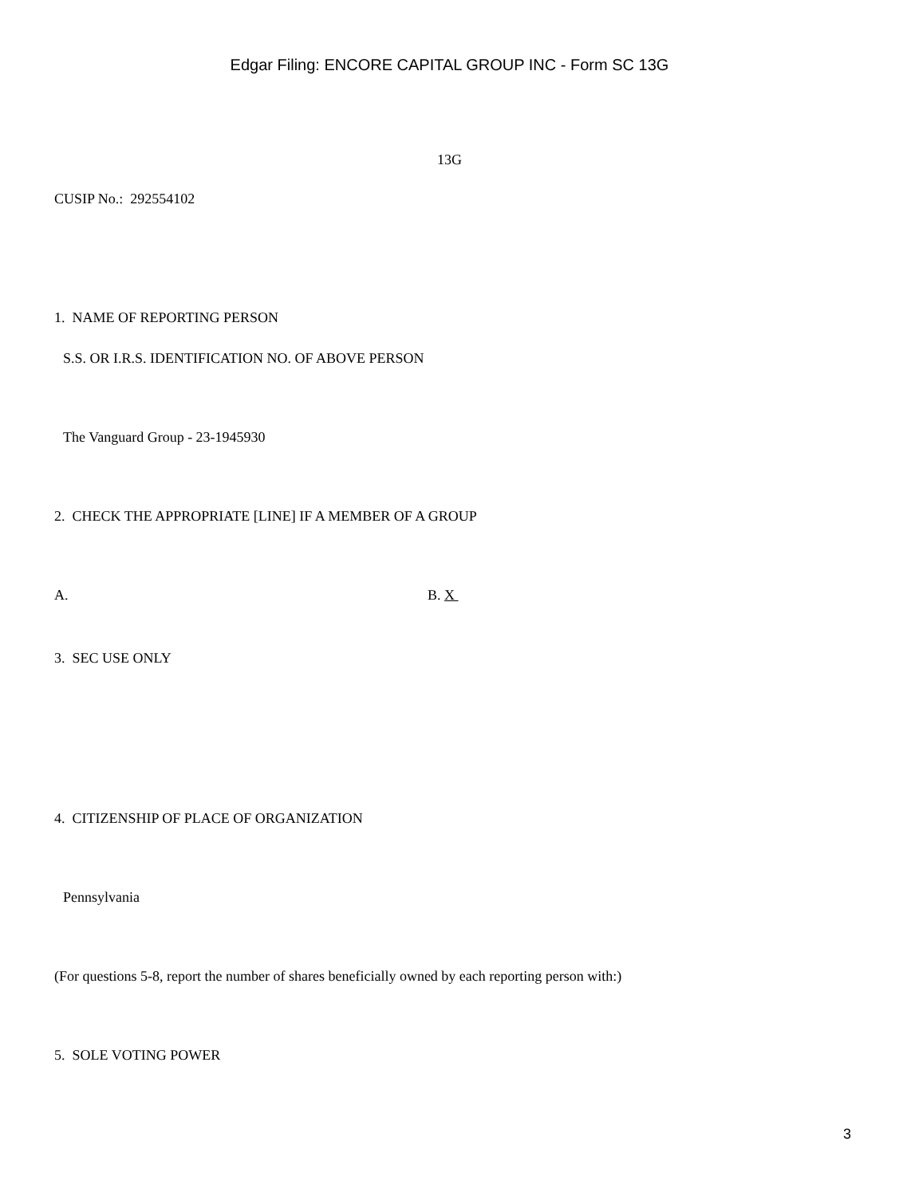Edgar Filing: ENCORE CAPITAL GROUP INC - Form SC 13G
13G
CUSIP No.: 292554102
1. NAME OF REPORTING PERSON
S.S. OR I.R.S. IDENTIFICATION NO. OF ABOVE PERSON
The Vanguard Group - 23-1945930
2. CHECK THE APPROPRIATE [LINE] IF A MEMBER OF A GROUP
A. B. X
3. SEC USE ONLY
4. CITIZENSHIP OF PLACE OF ORGANIZATION
Pennsylvania
(For questions 5-8, report the number of shares beneficially owned by each reporting person with:)
5. SOLE VOTING POWER
3